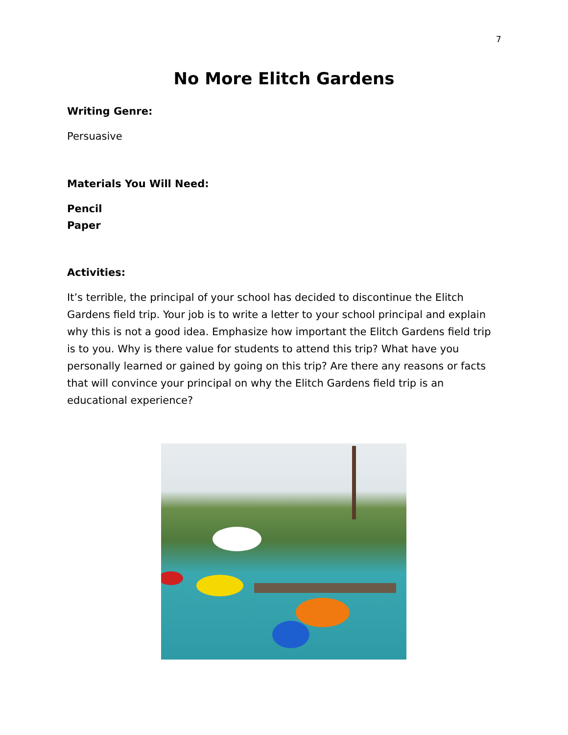7
No More Elitch Gardens
Writing Genre:
Persuasive
Materials You Will Need:
Pencil
Paper
Activities:
It’s terrible, the principal of your school has decided to discontinue the Elitch Gardens field trip. Your job is to write a letter to your school principal and explain why this is not a good idea. Emphasize how important the Elitch Gardens field trip is to you. Why is there value for students to attend this trip? What have you personally learned or gained by going on this trip? Are there any reasons or facts that will convince your principal on why the Elitch Gardens field trip is an educational experience?